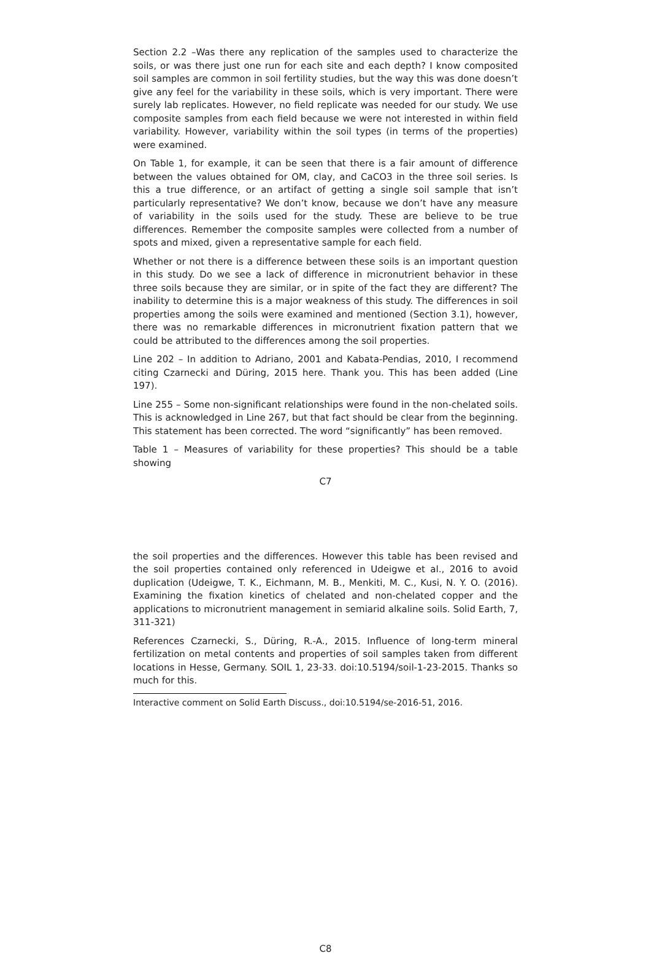Section 2.2 –Was there any replication of the samples used to characterize the soils, or was there just one run for each site and each depth? I know composited soil samples are common in soil fertility studies, but the way this was done doesn’t give any feel for the variability in these soils, which is very important. There were surely lab replicates. However, no field replicate was needed for our study. We use composite samples from each field because we were not interested in within field variability. However, variability within the soil types (in terms of the properties) were examined.
On Table 1, for example, it can be seen that there is a fair amount of difference between the values obtained for OM, clay, and CaCO3 in the three soil series. Is this a true difference, or an artifact of getting a single soil sample that isn’t particularly representative? We don’t know, because we don’t have any measure of variability in the soils used for the study. These are believe to be true differences. Remember the composite samples were collected from a number of spots and mixed, given a representative sample for each field.
Whether or not there is a difference between these soils is an important question in this study. Do we see a lack of difference in micronutrient behavior in these three soils because they are similar, or in spite of the fact they are different? The inability to determine this is a major weakness of this study. The differences in soil properties among the soils were examined and mentioned (Section 3.1), however, there was no remarkable differences in micronutrient fixation pattern that we could be attributed to the differences among the soil properties.
Line 202 – In addition to Adriano, 2001 and Kabata-Pendias, 2010, I recommend citing Czarnecki and Düring, 2015 here. Thank you. This has been added (Line 197).
Line 255 – Some non-significant relationships were found in the non-chelated soils. This is acknowledged in Line 267, but that fact should be clear from the beginning. This statement has been corrected. The word “significantly” has been removed.
Table 1 – Measures of variability for these properties? This should be a table showing
C7
the soil properties and the differences. However this table has been revised and the soil properties contained only referenced in Udeigwe et al., 2016 to avoid duplication (Udeigwe, T. K., Eichmann, M. B., Menkiti, M. C., Kusi, N. Y. O. (2016). Examining the fixation kinetics of chelated and non-chelated copper and the applications to micronutrient management in semiarid alkaline soils. Solid Earth, 7, 311-321)
References Czarnecki, S., Düring, R.-A., 2015. Influence of long-term mineral fertilization on metal contents and properties of soil samples taken from different locations in Hesse, Germany. SOIL 1, 23-33. doi:10.5194/soil-1-23-2015. Thanks so much for this.
Interactive comment on Solid Earth Discuss., doi:10.5194/se-2016-51, 2016.
C8